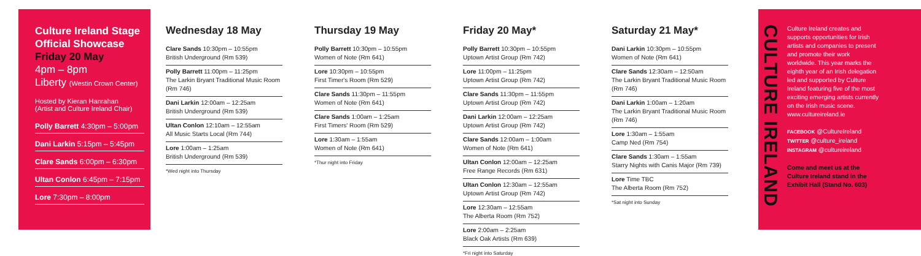Culture Ireland Stage Official Showcase
Friday 20 May
4pm – 8pm
Liberty (Westin Crown Center)
Hosted by Kieran Hanrahan
(Artist and Culture Ireland Chair)
Polly Barrett 4:30pm – 5:00pm
Dani Larkin 5:15pm – 5:45pm
Clare Sands 6:00pm – 6:30pm
Ultan Conlon 6:45pm – 7:15pm
Lore 7:30pm – 8:00pm
Wednesday 18 May
Clare Sands 10:30pm – 10:55pm
British Underground (Rm 539)
Polly Barrett 11:00pm – 11:25pm
The Larkin Bryant Traditional Music Room (Rm 746)
Dani Larkin 12:00am – 12:25am
British Underground (Rm 539)
Ultan Conlon 12:10am – 12:55am
All Music Starts Local (Rm 744)
Lore 1:00am – 1:25am
British Underground (Rm 539)
*Wed night into Thursday
Thursday 19 May
Polly Barrett 10:30pm – 10:55pm
Women of Note (Rm 641)
Lore 10:30pm – 10:55pm
First Timer's Room (Rm 529)
Clare Sands 11:30pm – 11:55pm
Women of Note (Rm 641)
Clare Sands 1:00am – 1:25am
First Timers' Room (Rm 529)
Lore 1:30am – 1:55am
Women of Note (Rm 641)
*Thur night into Friday
Friday 20 May*
Polly Barrett 10:30pm – 10:55pm
Uptown Artist Group (Rm 742)
Lore 11:00pm – 11:25pm
Uptown Artist Group (Rm 742)
Clare Sands 11:30pm – 11:55pm
Uptown Artist Group (Rm 742)
Dani Larkin 12:00am – 12:25am
Uptown Artist Group (Rm 742)
Clare Sands 12:00am – 1:00am
Women of Note (Rm 641)
Ultan Conlon 12:00am – 12:25am
Free Range Records (Rm 631)
Ultan Conlon 12:30am – 12:55am
Uptown Artist Group (Rm 742)
Lore 12:30am – 12:55am
The Alberta Room (Rm 752)
Lore 2:00am – 2:25am
Black Oak Artists (Rm 639)
*Fri night into Saturday
Saturday 21 May*
Dani Larkin 10:30pm – 10:55pm
Women of Note (Rm 641)
Clare Sands 12:30am – 12:50am
The Larkin Bryant Traditional Music Room (Rm 746)
Dani Larkin 1:00am – 1:20am
The Larkin Bryant Traditional Music Room (Rm 746)
Lore 1:30am – 1:55am
Camp Ned (Rm 754)
Clare Sands 1:30am – 1:55am
Starry Nights with Canis Major (Rm 739)
Lore Time TBC
The Alberta Room (Rm 752)
*Sat night into Sunday
CULTURE IRELAND
Culture Ireland creates and supports opportunities for Irish artists and companies to present and promote their work worldwide. This year marks the eighth year of an Irish delegation led and supported by Culture Ireland featuring five of the most exciting emerging artists currently on the Irish music scene.
www.cultureireland.ie
FACEBOOK @CultureIreland
TWITTER @culture_ireland
INSTAGRAM @cultureireland
Come and meet us at the Culture Ireland stand in the Exhibit Hall (Stand No. 603)